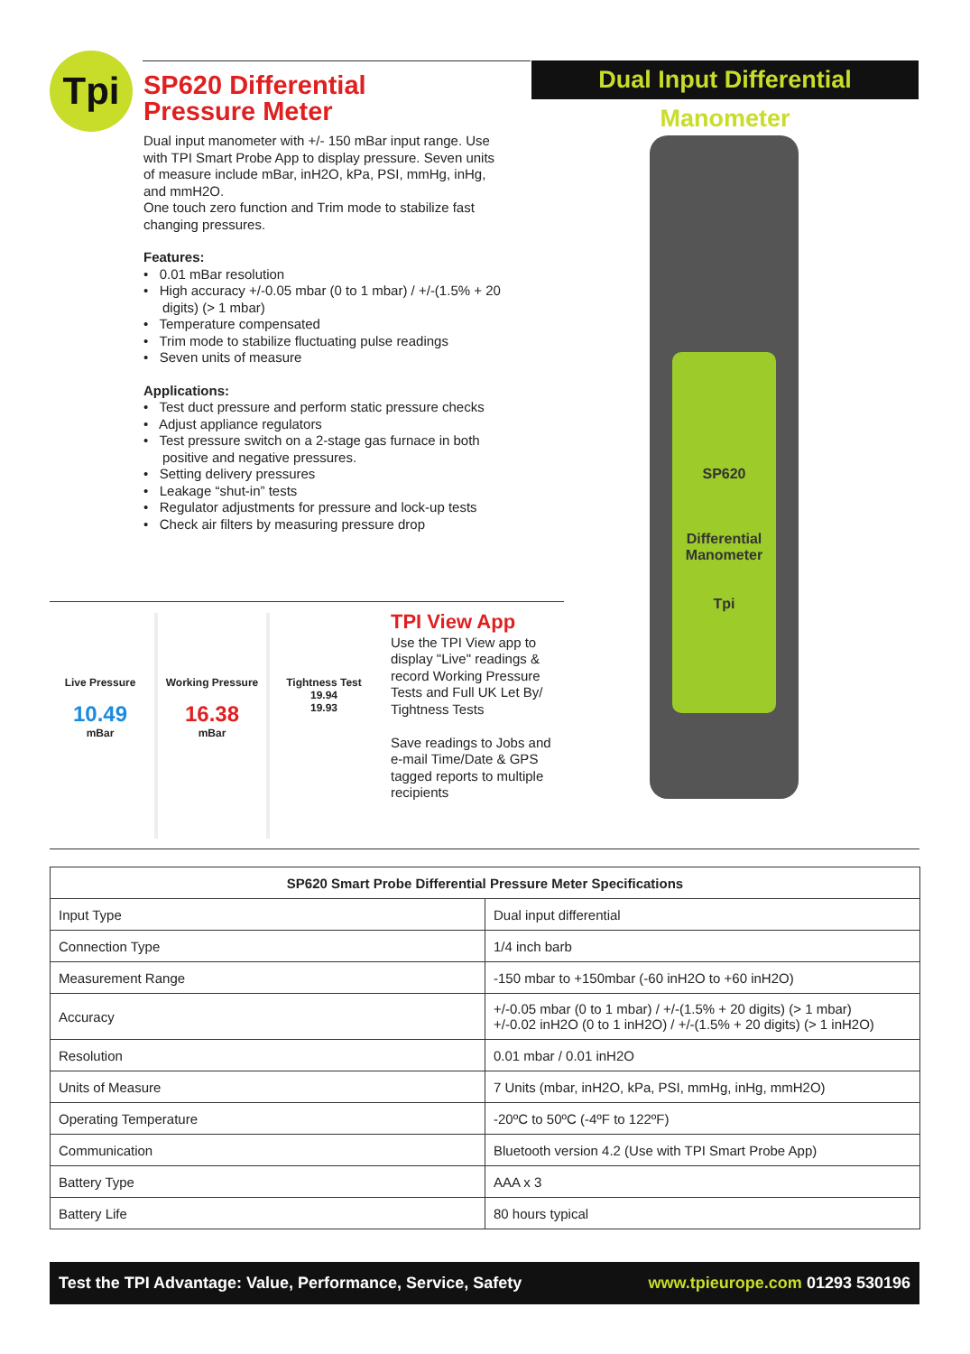Tpi
Dual Input Differential Manometer
SP620 Differential
Pressure Meter
Dual input manometer with +/- 150 mBar input range. Use with TPI Smart Probe App to display pressure. Seven units of measure include mBar, inH2O, kPa, PSI, mmHg, inHg, and mmH2O.
One touch zero function and Trim mode to stabilize fast changing pressures.
Features:
• 0.01 mBar resolution
• High accuracy +/-0.05 mbar (0 to 1 mbar) / +/-(1.5% + 20 digits) (> 1 mbar)
• Temperature compensated
• Trim mode to stabilize fluctuating pulse readings
• Seven units of measure
Applications:
• Test duct pressure and perform static pressure checks
• Adjust appliance regulators
• Test pressure switch on a 2-stage gas furnace in both positive and negative pressures.
• Setting delivery pressures
• Leakage “shut-in” tests
• Regulator adjustments for pressure and lock-up tests
• Check air filters by measuring pressure drop
SP620
Differential
Manometer
Tpi
Live Pressure
10.49
mBar
Working Pressure
16.38
mBar
Tightness Test
19.94
19.93
TPI View App
Use the TPI View app to display "Live" readings & record Working Pressure Tests and Full UK Let By/ Tightness Tests
Save readings to Jobs and e-mail Time/Date & GPS tagged reports to multiple recipients
| SP620 Smart Probe Differential Pressure Meter Specifications | |
| --- | --- |
| Input Type | Dual input differential |
| Connection Type | 1/4 inch barb |
| Measurement Range | -150 mbar to +150mbar (-60 inH2O to +60 inH2O) |
| Accuracy | +/-0.05 mbar (0 to 1 mbar) / +/-(1.5% + 20 digits) (> 1 mbar) +/-0.02 inH2O (0 to 1 inH2O) / +/-(1.5% + 20 digits) (> 1 inH2O) |
| Resolution | 0.01 mbar / 0.01 inH2O |
| Units of Measure | 7 Units (mbar, inH2O, kPa, PSI, mmHg, inHg, mmH2O) |
| Operating Temperature | -20ºC to 50ºC (-4ºF to 122ºF) |
| Communication | Bluetooth version 4.2 (Use with TPI Smart Probe App) |
| Battery Type | AAA x 3 |
| Battery Life | 80 hours typical |
Test the TPI Advantage: Value, Performance, Service, Safety www.tpieurope.com 01293 530196